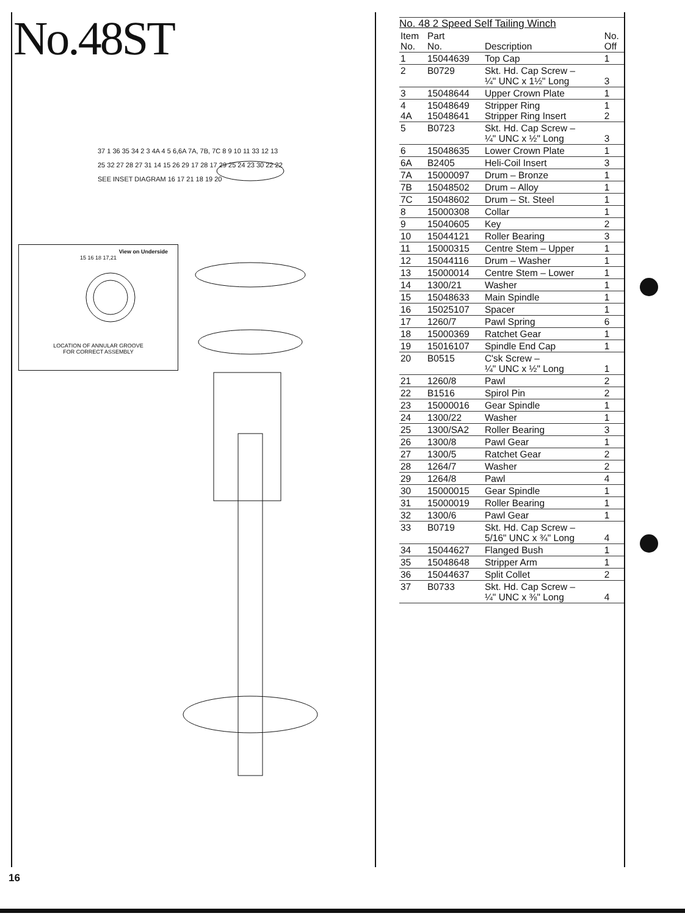No.48ST
View on Underside
15 16 18 17,21
LOCATION OF ANNULAR GROOVE
FOR CORRECT ASSEMBLY
37 1 36 35 34 2 3 4A 4 5 6,6A 7A, 7B, 7C 8 9 10 11 33 12 13
25 32 27 28 27 31 14 15 26 29 17 28 17 29 25 24 23 30 22 22
SEE INSET DIAGRAM 16 17 21 18 19 20
No. 48 2 Speed Self Tailing Winch
| Item No. | Part No. | Description | No. Off |
| --- | --- | --- | --- |
| 1 | 15044639 | Top Cap | 1 |
| 2 | B0729 | Skt. Hd. Cap Screw – ¼" UNC x 1½" Long | 3 |
| 3 | 15048644 | Upper Crown Plate | 1 |
| 4 4A | 15048649 15048641 | Stripper Ring Stripper Ring Insert | 1 2 |
| 5 | B0723 | Skt. Hd. Cap Screw – ¼" UNC x ½" Long | 3 |
| 6 | 15048635 | Lower Crown Plate | 1 |
| 6A | B2405 | Heli-Coil Insert | 3 |
| 7A | 15000097 | Drum – Bronze | 1 |
| 7B | 15048502 | Drum – Alloy | 1 |
| 7C | 15048602 | Drum – St. Steel | 1 |
| 8 | 15000308 | Collar | 1 |
| 9 | 15040605 | Key | 2 |
| 10 | 15044121 | Roller Bearing | 3 |
| 11 | 15000315 | Centre Stem – Upper | 1 |
| 12 | 15044116 | Drum – Washer | 1 |
| 13 | 15000014 | Centre Stem – Lower | 1 |
| 14 | 1300/21 | Washer | 1 |
| 15 | 15048633 | Main Spindle | 1 |
| 16 | 15025107 | Spacer | 1 |
| 17 | 1260/7 | Pawl Spring | 6 |
| 18 | 15000369 | Ratchet Gear | 1 |
| 19 | 15016107 | Spindle End Cap | 1 |
| 20 | B0515 | C'sk Screw – ¼" UNC x ½" Long | 1 |
| 21 | 1260/8 | Pawl | 2 |
| 22 | B1516 | Spirol Pin | 2 |
| 23 | 15000016 | Gear Spindle | 1 |
| 24 | 1300/22 | Washer | 1 |
| 25 | 1300/SA2 | Roller Bearing | 3 |
| 26 | 1300/8 | Pawl Gear | 1 |
| 27 | 1300/5 | Ratchet Gear | 2 |
| 28 | 1264/7 | Washer | 2 |
| 29 | 1264/8 | Pawl | 4 |
| 30 | 15000015 | Gear Spindle | 1 |
| 31 | 15000019 | Roller Bearing | 1 |
| 32 | 1300/6 | Pawl Gear | 1 |
| 33 | B0719 | Skt. Hd. Cap Screw – 5/16" UNC x ¾" Long | 4 |
| 34 | 15044627 | Flanged Bush | 1 |
| 35 | 15048648 | Stripper Arm | 1 |
| 36 | 15044637 | Split Collet | 2 |
| 37 | B0733 | Skt. Hd. Cap Screw – ¼" UNC x ⅜" Long | 4 |
16